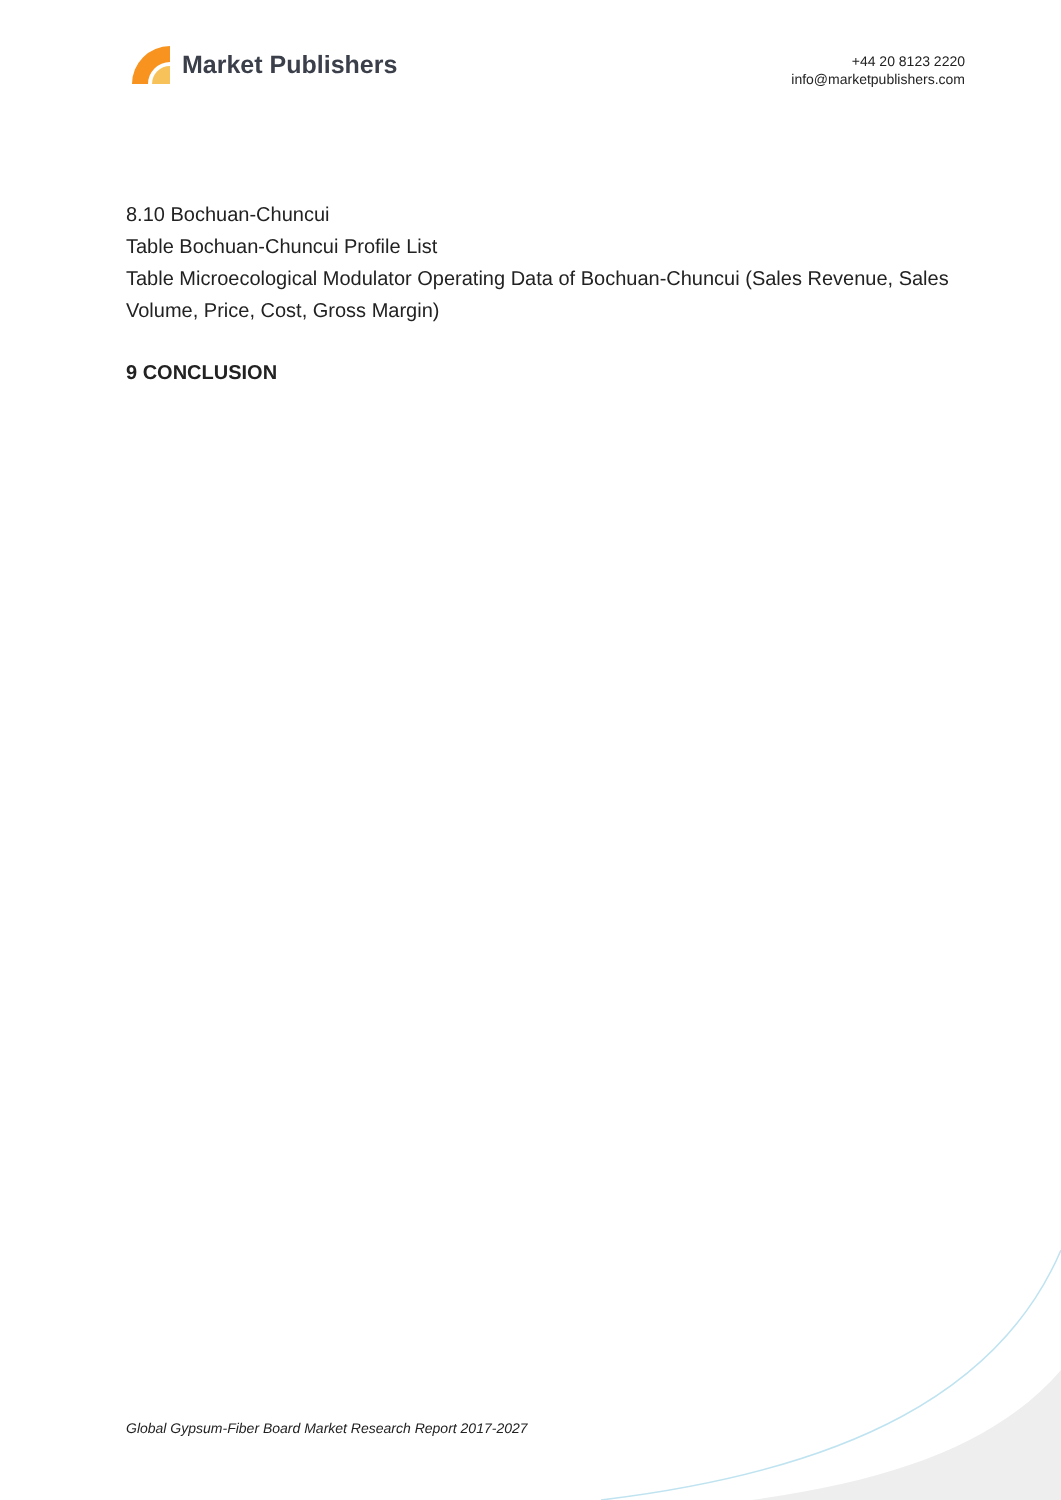Market Publishers
+44 20 8123 2220
info@marketpublishers.com
8.10 Bochuan-Chuncui
Table Bochuan-Chuncui Profile List
Table Microecological Modulator Operating Data of Bochuan-Chuncui (Sales Revenue, Sales Volume, Price, Cost, Gross Margin)
9 CONCLUSION
Global Gypsum-Fiber Board Market Research Report 2017-2027